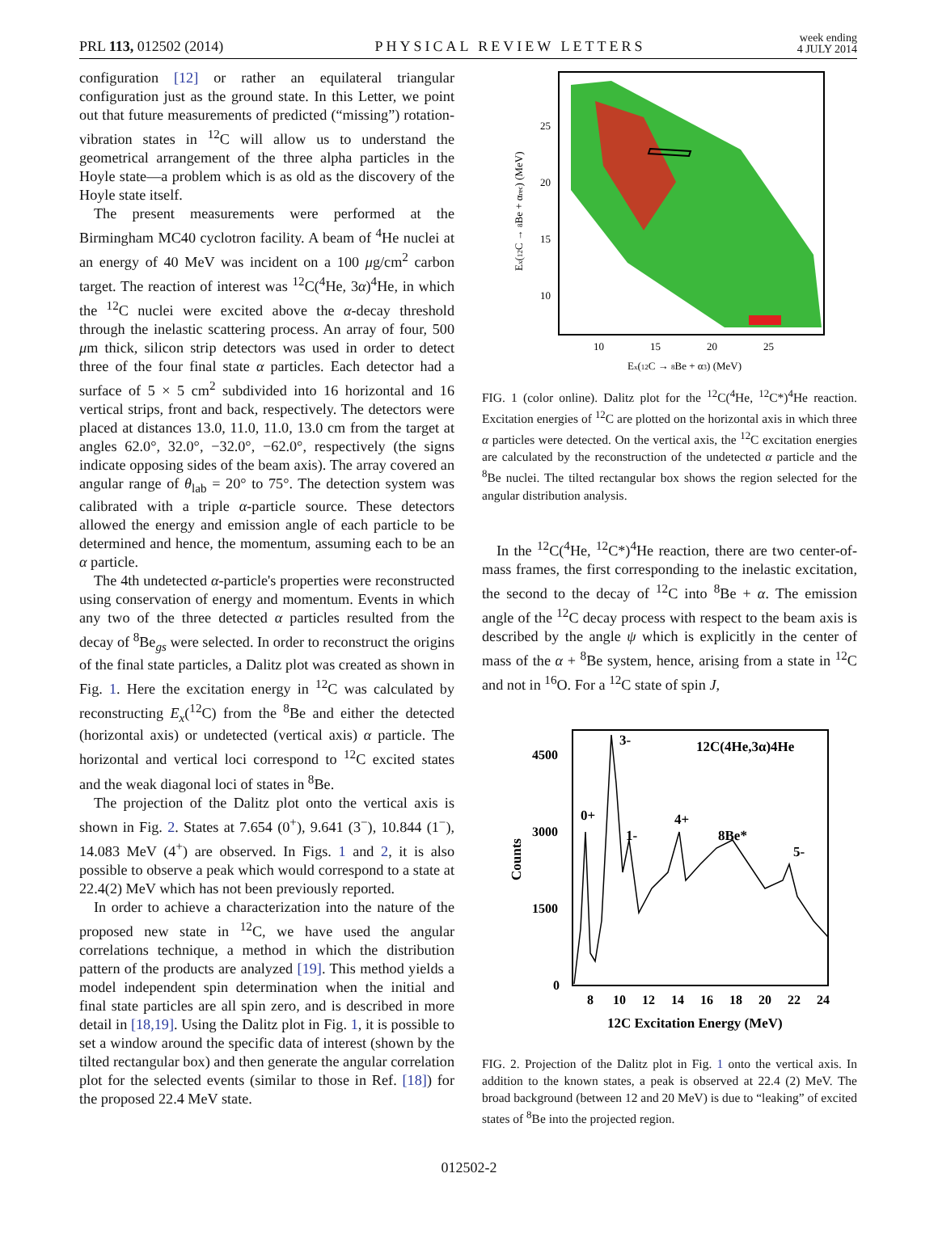PRL 113, 012502 (2014) PHYSICAL REVIEW LETTERS week ending
4 JULY 2014
configuration [12] or rather an equilateral triangular configuration just as the ground state. In this Letter, we point out that future measurements of predicted (“missing”) rotation-vibration states in <sup>12</sup>C will allow us to understand the geometrical arrangement of the three alpha particles in the Hoyle state—a problem which is as old as the discovery of the Hoyle state itself.
The present measurements were performed at the Birmingham MC40 cyclotron facility. A beam of <sup>4</sup>He nuclei at an energy of 40 MeV was incident on a 100 μg/cm<sup>2</sup> carbon target. The reaction of interest was <sup>12</sup>C(<sup>4</sup>He, 3α)<sup>4</sup>He, in which the <sup>12</sup>C nuclei were excited above the α-decay threshold through the inelastic scattering process. An array of four, 500 μm thick, silicon strip detectors was used in order to detect three of the four final state α particles. Each detector had a surface of 5 × 5 cm<sup>2</sup> subdivided into 16 horizontal and 16 vertical strips, front and back, respectively. The detectors were placed at distances 13.0, 11.0, 11.0, 13.0 cm from the target at angles 62.0°, 32.0°, −32.0°, −62.0°, respectively (the signs indicate opposing sides of the beam axis). The array covered an angular range of θ<sub>lab</sub> = 20° to 75°. The detection system was calibrated with a triple α-particle source. These detectors allowed the energy and emission angle of each particle to be determined and hence, the momentum, assuming each to be an α particle.
The 4th undetected α-particle's properties were reconstructed using conservation of energy and momentum. Events in which any two of the three detected α particles resulted from the decay of <sup>8</sup>Be<sub>gs</sub> were selected. In order to reconstruct the origins of the final state particles, a Dalitz plot was created as shown in Fig. 1. Here the excitation energy in <sup>12</sup>C was calculated by reconstructing E<sub>x</sub>(<sup>12</sup>C) from the <sup>8</sup>Be and either the detected (horizontal axis) or undetected (vertical axis) α particle. The horizontal and vertical loci correspond to <sup>12</sup>C excited states and the weak diagonal loci of states in <sup>8</sup>Be.
The projection of the Dalitz plot onto the vertical axis is shown in Fig. 2. States at 7.654 (0<sup>+</sup>), 9.641 (3<sup>−</sup>), 10.844 (1<sup>−</sup>), 14.083 MeV (4<sup>+</sup>) are observed. In Figs. 1 and 2, it is also possible to observe a peak which would correspond to a state at 22.4(2) MeV which has not been previously reported.
In order to achieve a characterization into the nature of the proposed new state in <sup>12</sup>C, we have used the angular correlations technique, a method in which the distribution pattern of the products are analyzed [19]. This method yields a model independent spin determination when the initial and final state particles are all spin zero, and is described in more detail in [18,19]. Using the Dalitz plot in Fig. 1, it is possible to set a window around the specific data of interest (shown by the tilted rectangular box) and then generate the angular correlation plot for the selected events (similar to those in Ref. [18]) for the proposed 22.4 MeV state.
25
20
15
10
10
15
20
25
Ex(12C → 8Be + α3) (MeV)
Ex(12C → 8Be + αrec) (MeV)
FIG. 1 (color online). Dalitz plot for the <sup>12</sup>C(<sup>4</sup>He, <sup>12</sup>C*)<sup>4</sup>He reaction. Excitation energies of <sup>12</sup>C are plotted on the horizontal axis in which three α particles were detected. On the vertical axis, the <sup>12</sup>C excitation energies are calculated by the reconstruction of the undetected α particle and the <sup>8</sup>Be nuclei. The tilted rectangular box shows the region selected for the angular distribution analysis.
In the <sup>12</sup>C(<sup>4</sup>He, <sup>12</sup>C*)<sup>4</sup>He reaction, there are two center-of-mass frames, the first corresponding to the inelastic excitation, the second to the decay of <sup>12</sup>C into <sup>8</sup>Be + α. The emission angle of the <sup>12</sup>C decay process with respect to the beam axis is described by the angle ψ which is explicitly in the center of mass of the α + <sup>8</sup>Be system, hence, arising from a state in <sup>12</sup>C and not in <sup>16</sup>O. For a <sup>12</sup>C state of spin J,
4500
3000
1500
0
8
10
12
14
16
18
20
22
24
12C Excitation Energy (MeV)
Counts
12C(4He,3α)4He
3-
0+
1-
4+
8Be*
5-
FIG. 2. Projection of the Dalitz plot in Fig. 1 onto the vertical axis. In addition to the known states, a peak is observed at 22.4 (2) MeV. The broad background (between 12 and 20 MeV) is due to “leaking” of excited states of <sup>8</sup>Be into the projected region.
012502-2